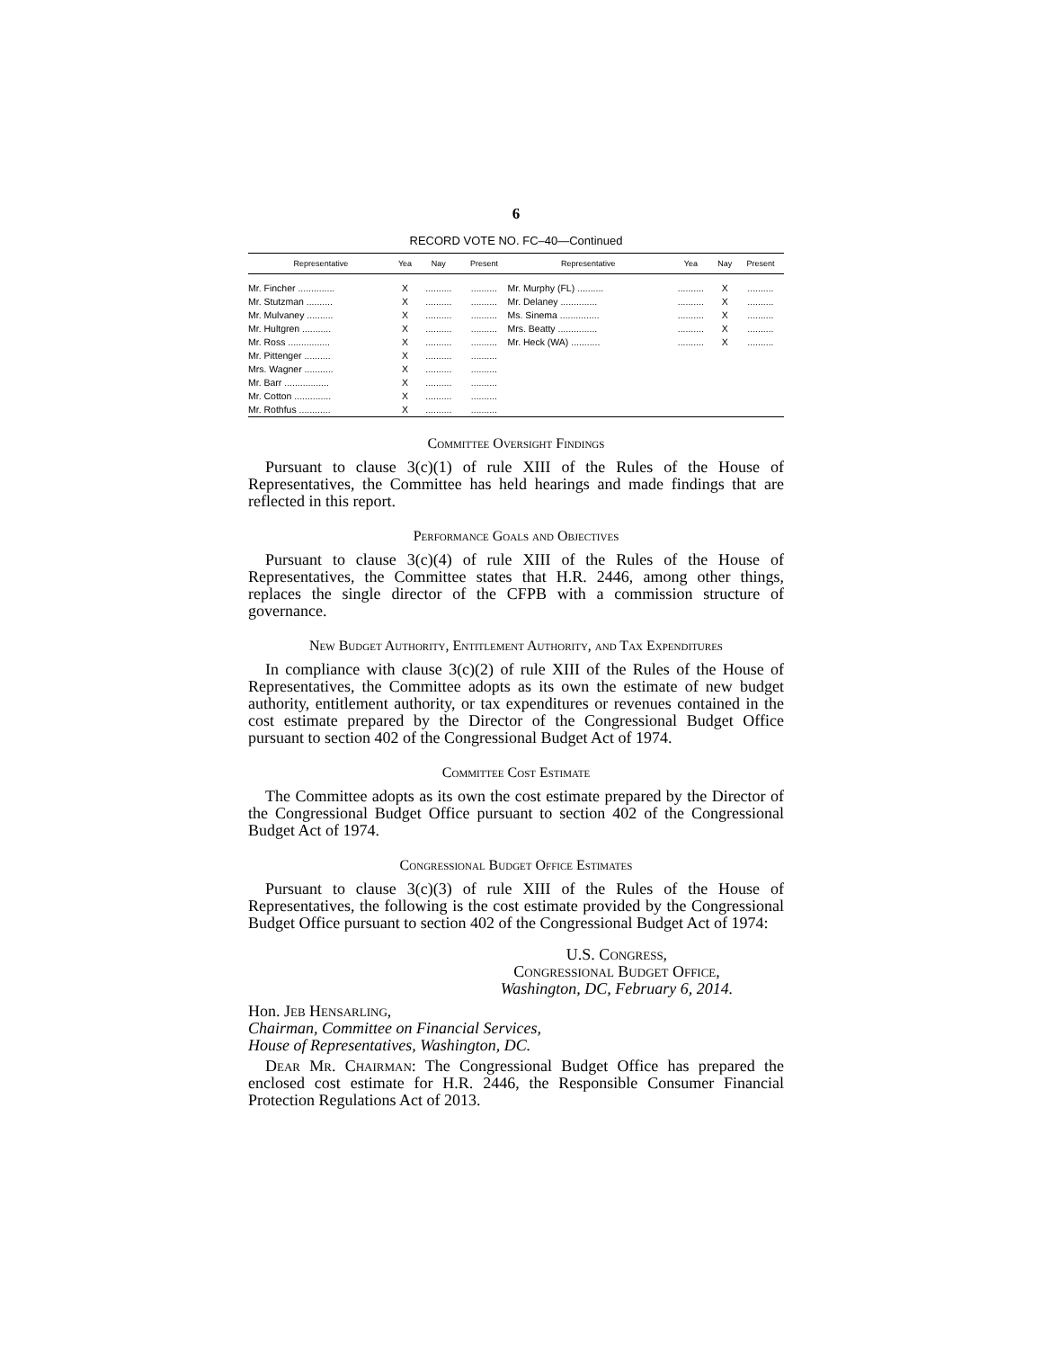6
RECORD VOTE NO. FC–40—Continued
| Representative | Yea | Nay | Present | Representative | Yea | Nay | Present |
| --- | --- | --- | --- | --- | --- | --- | --- |
| Mr. Fincher .............. | X | .......... | .......... | Mr. Murphy (FL) .......... | .......... | X | .......... |
| Mr. Stutzman .......... | X | .......... | .......... | Mr. Delaney .............. | .......... | X | .......... |
| Mr. Mulvaney .......... | X | .......... | .......... | Ms. Sinema ............... | .......... | X | .......... |
| Mr. Hultgren ........... | X | .......... | .......... | Mrs. Beatty ............... | .......... | X | .......... |
| Mr. Ross ................ | X | .......... | .......... | Mr. Heck (WA) ........... | .......... | X | .......... |
| Mr. Pittenger .......... | X | .......... | .......... | | | | |
| Mrs. Wagner ........... | X | .......... | .......... | | | | |
| Mr. Barr ................. | X | .......... | .......... | | | | |
| Mr. Cotton .............. | X | .......... | .......... | | | | |
| Mr. Rothfus ............ | X | .......... | .......... | | | | |
Committee Oversight Findings
Pursuant to clause 3(c)(1) of rule XIII of the Rules of the House of Representatives, the Committee has held hearings and made findings that are reflected in this report.
Performance Goals and Objectives
Pursuant to clause 3(c)(4) of rule XIII of the Rules of the House of Representatives, the Committee states that H.R. 2446, among other things, replaces the single director of the CFPB with a commission structure of governance.
New Budget Authority, Entitlement Authority, and Tax Expenditures
In compliance with clause 3(c)(2) of rule XIII of the Rules of the House of Representatives, the Committee adopts as its own the estimate of new budget authority, entitlement authority, or tax expenditures or revenues contained in the cost estimate prepared by the Director of the Congressional Budget Office pursuant to section 402 of the Congressional Budget Act of 1974.
Committee Cost Estimate
The Committee adopts as its own the cost estimate prepared by the Director of the Congressional Budget Office pursuant to section 402 of the Congressional Budget Act of 1974.
Congressional Budget Office Estimates
Pursuant to clause 3(c)(3) of rule XIII of the Rules of the House of Representatives, the following is the cost estimate provided by the Congressional Budget Office pursuant to section 402 of the Congressional Budget Act of 1974:
U.S. Congress,
Congressional Budget Office,
Washington, DC, February 6, 2014.
Hon. Jeb Hensarling,
Chairman, Committee on Financial Services,
House of Representatives, Washington, DC.
Dear Mr. Chairman: The Congressional Budget Office has prepared the enclosed cost estimate for H.R. 2446, the Responsible Consumer Financial Protection Regulations Act of 2013.